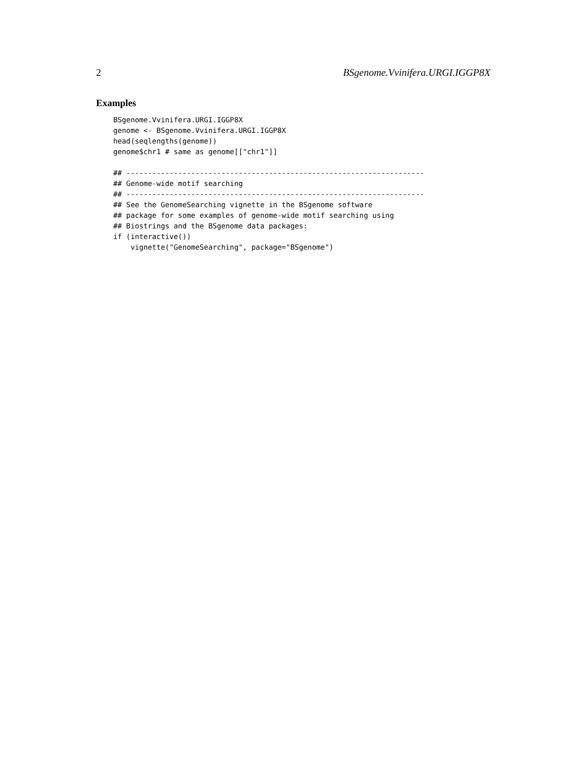2 BSgenome.Vvinifera.URGI.IGGP8X
Examples
BSgenome.Vvinifera.URGI.IGGP8X
genome <- BSgenome.Vvinifera.URGI.IGGP8X
head(seqlengths(genome))
genome$chr1 # same as genome[["chr1"]]

## ---------------------------------------------------------------------
## Genome-wide motif searching
## ---------------------------------------------------------------------
## See the GenomeSearching vignette in the BSgenome software
## package for some examples of genome-wide motif searching using
## Biostrings and the BSgenome data packages:
if (interactive())
    vignette("GenomeSearching", package="BSgenome")